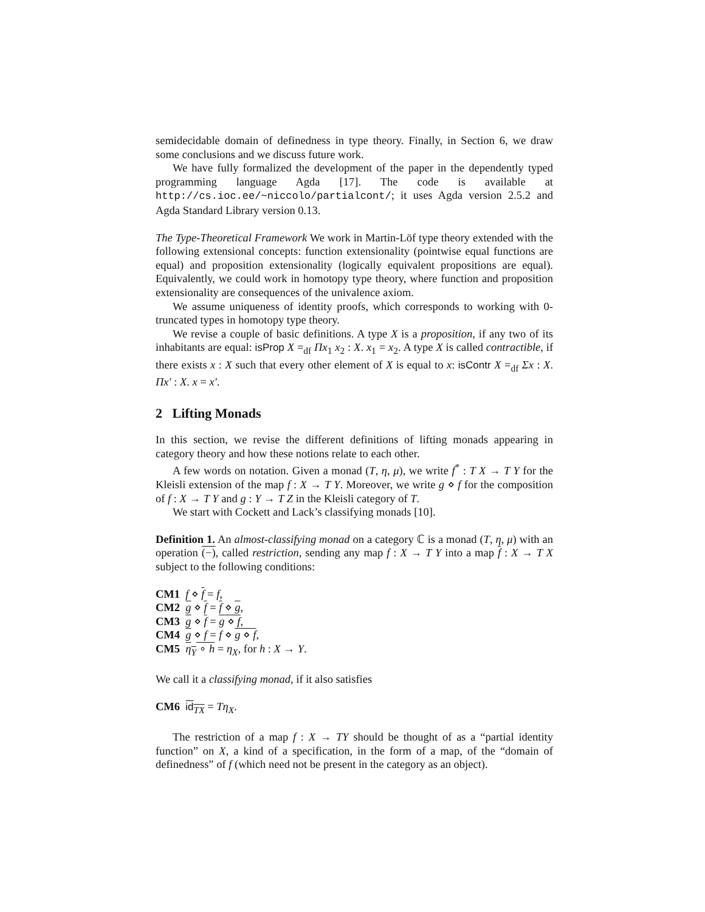semidecidable domain of definedness in type theory. Finally, in Section 6, we draw some conclusions and we discuss future work.
We have fully formalized the development of the paper in the dependently typed programming language Agda [17]. The code is available at http://cs.ioc.ee/~niccolo/partialcont/; it uses Agda version 2.5.2 and Agda Standard Library version 0.13.
The Type-Theoretical Framework We work in Martin-Löf type theory extended with the following extensional concepts: function extensionality (pointwise equal functions are equal) and proposition extensionality (logically equivalent propositions are equal). Equivalently, we could work in homotopy type theory, where function and proposition extensionality are consequences of the univalence axiom.
We assume uniqueness of identity proofs, which corresponds to working with 0-truncated types in homotopy type theory.
We revise a couple of basic definitions. A type X is a proposition, if any two of its inhabitants are equal: isProp X =<sub>df</sub> Πx<sub>1</sub> x<sub>2</sub> : X. x<sub>1</sub> = x<sub>2</sub>. A type X is called contractible, if there exists x : X such that every other element of X is equal to x: isContr X =<sub>df</sub> Σx : X. Πx′ : X. x = x′.
2 Lifting Monads
In this section, we revise the different definitions of lifting monads appearing in category theory and how these notions relate to each other.
A few words on notation. Given a monad (T, η, μ), we write f<sup>*</sup> : T X → T Y for the Kleisli extension of the map f : X → T Y. Moreover, we write g ⋄ f for the composition of f : X → T Y and g : Y → T Z in the Kleisli category of T.
We start with Cockett and Lack’s classifying monads [10].
Definition 1. An almost-classifying monad on a category ℂ is a monad (T, η, μ) with an operation (−), called restriction, sending any map f : X → T Y into a map f : X → T X subject to the following conditions:
CM1 f ⋄ f = f,
CM2 g ⋄ f = f ⋄ g,
CM3 g ⋄ f = g ⋄ f,
CM4 g ⋄ f = f ⋄ g ⋄ f,
CM5 η<sub>Y</sub> ∘ h = η<sub>X</sub>, for h : X → Y.
We call it a classifying monad, if it also satisfies
CM6 id<sub>TX</sub> = Tη<sub>X</sub>.
The restriction of a map f : X → TY should be thought of as a “partial identity function” on X, a kind of a specification, in the form of a map, of the “domain of definedness” of f (which need not be present in the category as an object).